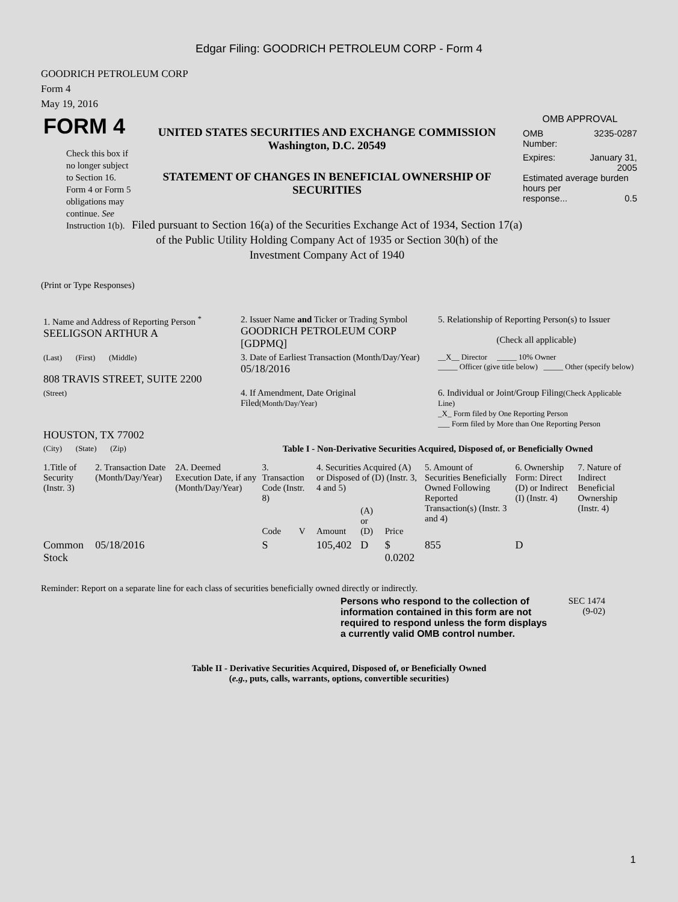Edgar Filing: GOODRICH PETROLEUM CORP - Form 4
GOODRICH PETROLEUM CORP
Form 4
May 19, 2016
FORM 4
Check this box if no longer subject to Section 16. Form 4 or Form 5 obligations may continue. See Instruction 1(b).
UNITED STATES SECURITIES AND EXCHANGE COMMISSION
Washington, D.C. 20549
STATEMENT OF CHANGES IN BENEFICIAL OWNERSHIP OF SECURITIES
Filed pursuant to Section 16(a) of the Securities Exchange Act of 1934, Section 17(a) of the Public Utility Holding Company Act of 1935 or Section 30(h) of the Investment Company Act of 1940
OMB APPROVAL
OMB
Number: 3235-0287
Expires: January 31,
2005
Estimated average burden hours per
response... 0.5
(Print or Type Responses)
| 1. Name and Address of Reporting Person <sup>*</sup> SEELIGSON ARTHUR A | 2. Issuer Name and Ticker or Trading Symbol GOODRICH PETROLEUM CORP [GDPMQ] | 5. Relationship of Reporting Person(s) to Issuer (Check all applicable) |
| (Last) (First) (Middle) 808 TRAVIS STREET, SUITE 2200 | 3. Date of Earliest Transaction (Month/Day/Year) 05/18/2016 | __X__ Director _____ 10% Owner _____ Officer (give title below) _____ Other (specify below) |
| (Street) HOUSTON, TX 77002 | 4. If Amendment, Date Original Filed (Month/Day/Year) | 6. Individual or Joint/Group Filing (Check Applicable Line) _X_ Form filed by One Reporting Person ___ Form filed by More than One Reporting Person |
| (City) (State) (Zip) | Table I - Non-Derivative Securities Acquired, Disposed of, or Beneficially Owned | |
| 1.Title of Security (Instr. 3) | 2. Transaction Date (Month/Day/Year) | 2A. Deemed Execution Date, if any (Month/Day/Year) | 3. Transaction Code (Instr. 8) | | 4. Securities Acquired (A) or Disposed of (D) (Instr. 3, 4 and 5) | | | 5. Amount of Securities Beneficially Owned Following Reported Transaction(s) (Instr. 3 and 4) | 6. Ownership Form: Direct (D) or Indirect (I) (Instr. 4) | 7. Nature of Indirect Beneficial Ownership (Instr. 4) |
| --- | --- | --- | --- | --- | --- | --- | --- | --- | --- | --- |
| | | | Code | V | Amount | (A) or (D) | Price | | | |
| Common Stock | 05/18/2016 | | S | | 105,402 | D | $ 0.0202 | 855 | D | |
Reminder: Report on a separate line for each class of securities beneficially owned directly or indirectly.
Persons who respond to the collection of information contained in this form are not required to respond unless the form displays a currently valid OMB control number.
SEC 1474
(9-02)
Table II - Derivative Securities Acquired, Disposed of, or Beneficially Owned
(e.g., puts, calls, warrants, options, convertible securities)
1